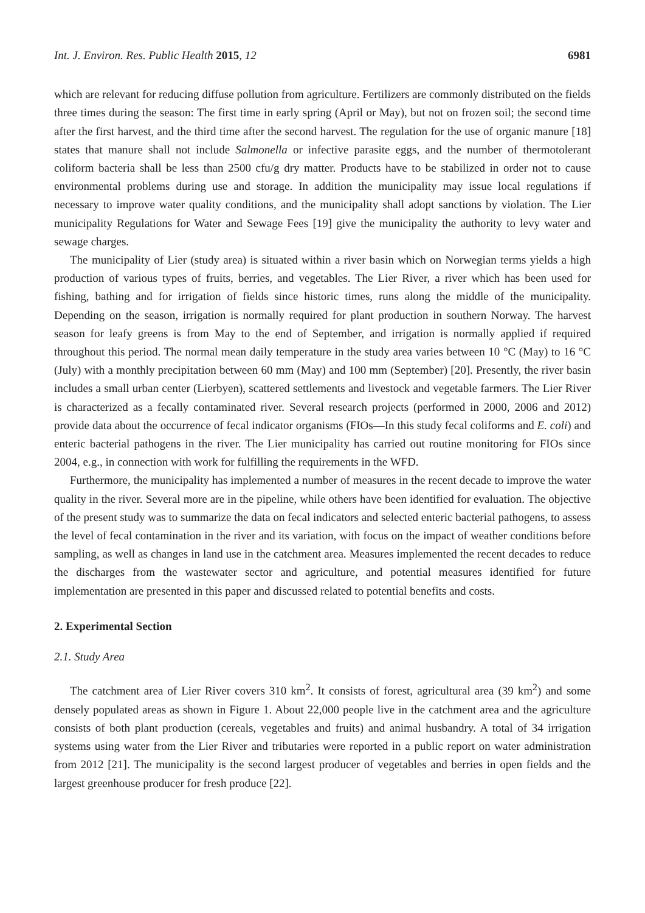Int. J. Environ. Res. Public Health 2015, 12 6981
which are relevant for reducing diffuse pollution from agriculture. Fertilizers are commonly distributed on the fields three times during the season: The first time in early spring (April or May), but not on frozen soil; the second time after the first harvest, and the third time after the second harvest. The regulation for the use of organic manure [18] states that manure shall not include Salmonella or infective parasite eggs, and the number of thermotolerant coliform bacteria shall be less than 2500 cfu/g dry matter. Products have to be stabilized in order not to cause environmental problems during use and storage. In addition the municipality may issue local regulations if necessary to improve water quality conditions, and the municipality shall adopt sanctions by violation. The Lier municipality Regulations for Water and Sewage Fees [19] give the municipality the authority to levy water and sewage charges.
The municipality of Lier (study area) is situated within a river basin which on Norwegian terms yields a high production of various types of fruits, berries, and vegetables. The Lier River, a river which has been used for fishing, bathing and for irrigation of fields since historic times, runs along the middle of the municipality. Depending on the season, irrigation is normally required for plant production in southern Norway. The harvest season for leafy greens is from May to the end of September, and irrigation is normally applied if required throughout this period. The normal mean daily temperature in the study area varies between 10 °C (May) to 16 °C (July) with a monthly precipitation between 60 mm (May) and 100 mm (September) [20]. Presently, the river basin includes a small urban center (Lierbyen), scattered settlements and livestock and vegetable farmers. The Lier River is characterized as a fecally contaminated river. Several research projects (performed in 2000, 2006 and 2012) provide data about the occurrence of fecal indicator organisms (FIOs—In this study fecal coliforms and E. coli) and enteric bacterial pathogens in the river. The Lier municipality has carried out routine monitoring for FIOs since 2004, e.g., in connection with work for fulfilling the requirements in the WFD.
Furthermore, the municipality has implemented a number of measures in the recent decade to improve the water quality in the river. Several more are in the pipeline, while others have been identified for evaluation. The objective of the present study was to summarize the data on fecal indicators and selected enteric bacterial pathogens, to assess the level of fecal contamination in the river and its variation, with focus on the impact of weather conditions before sampling, as well as changes in land use in the catchment area. Measures implemented the recent decades to reduce the discharges from the wastewater sector and agriculture, and potential measures identified for future implementation are presented in this paper and discussed related to potential benefits and costs.
2. Experimental Section
2.1. Study Area
The catchment area of Lier River covers 310 km<sup>2</sup>. It consists of forest, agricultural area (39 km<sup>2</sup>) and some densely populated areas as shown in Figure 1. About 22,000 people live in the catchment area and the agriculture consists of both plant production (cereals, vegetables and fruits) and animal husbandry. A total of 34 irrigation systems using water from the Lier River and tributaries were reported in a public report on water administration from 2012 [21]. The municipality is the second largest producer of vegetables and berries in open fields and the largest greenhouse producer for fresh produce [22].